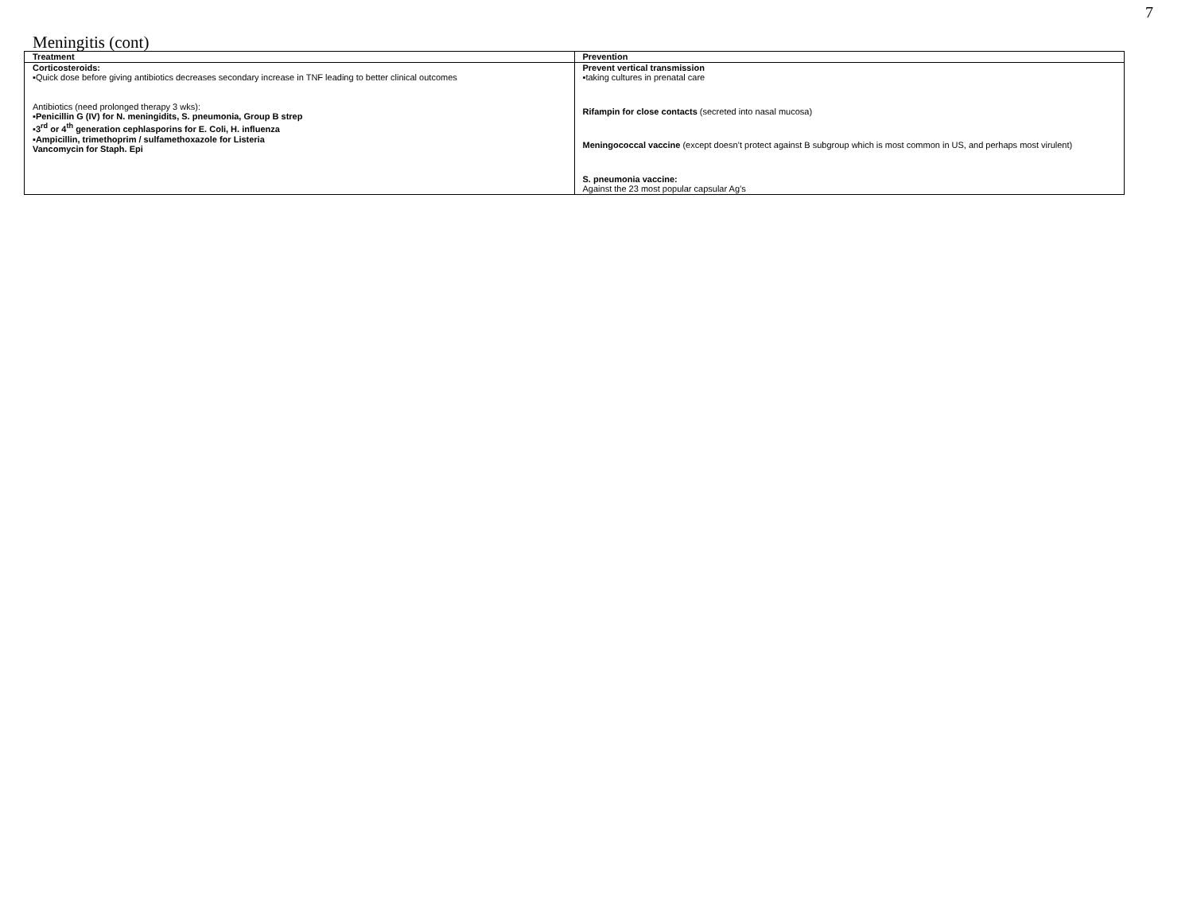7
Meningitis (cont)
| Treatment | Prevention |
| --- | --- |
| Corticosteroids: ▪Quick dose before giving antibiotics decreases secondary increase in TNF leading to better clinical outcomes Antibiotics (need prolonged therapy 3 wks): ▪Penicillin G (IV) for N. meningidits, S. pneumonia, Group B strep ▪3<sup>rd</sup> or 4<sup>th</sup> generation cephlasporins for E. Coli, H. influenza ▪Ampicillin, trimethoprim / sulfamethoxazole for Listeria Vancomycin for Staph. Epi | Prevent vertical transmission ▪taking cultures in prenatal care Rifampin for close contacts (secreted into nasal mucosa) Meningococcal vaccine (except doesn’t protect against B subgroup which is most common in US, and perhaps most virulent) S. pneumonia vaccine: Against the 23 most popular capsular Ag’s |